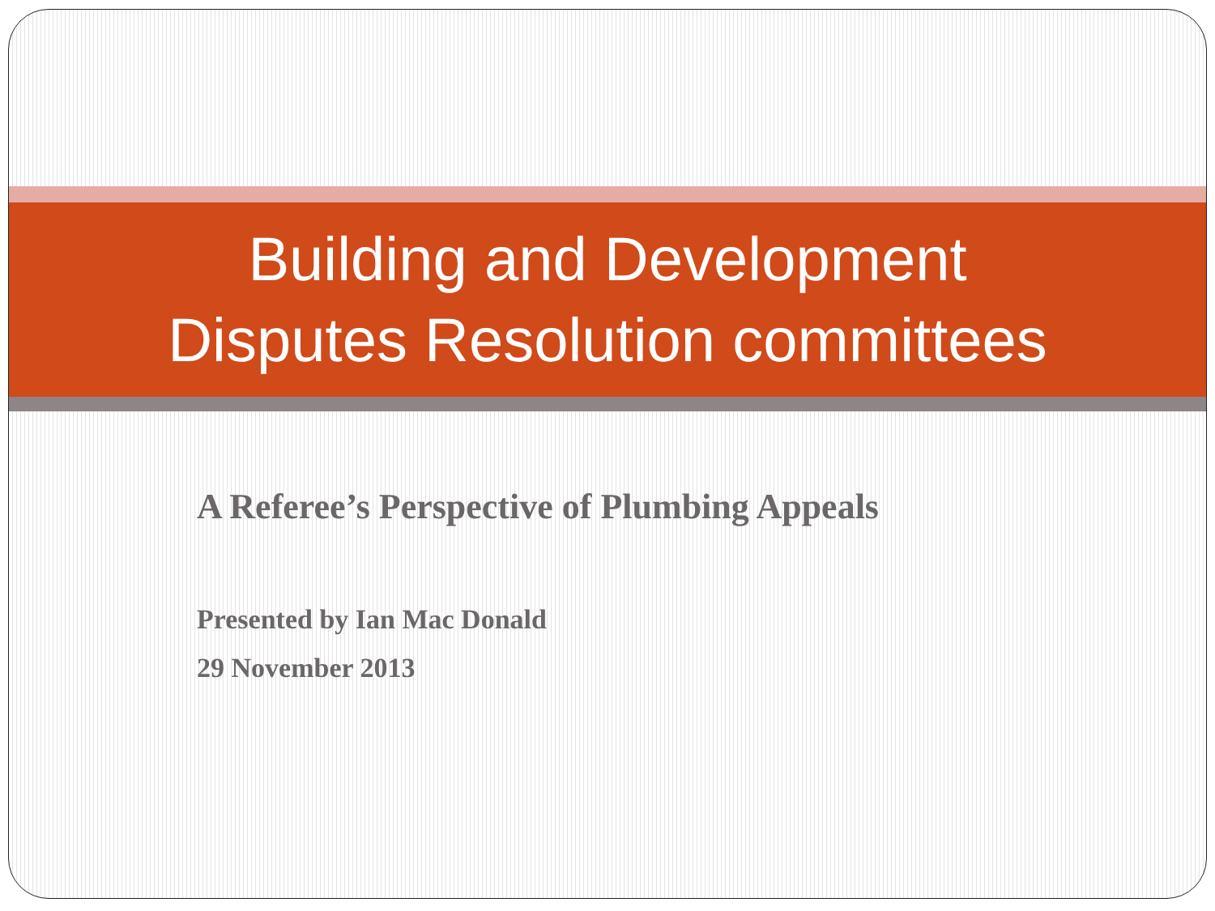Building and Development
Disputes Resolution committees
A Referee’s Perspective of Plumbing Appeals
Presented by Ian Mac Donald
29 November 2013